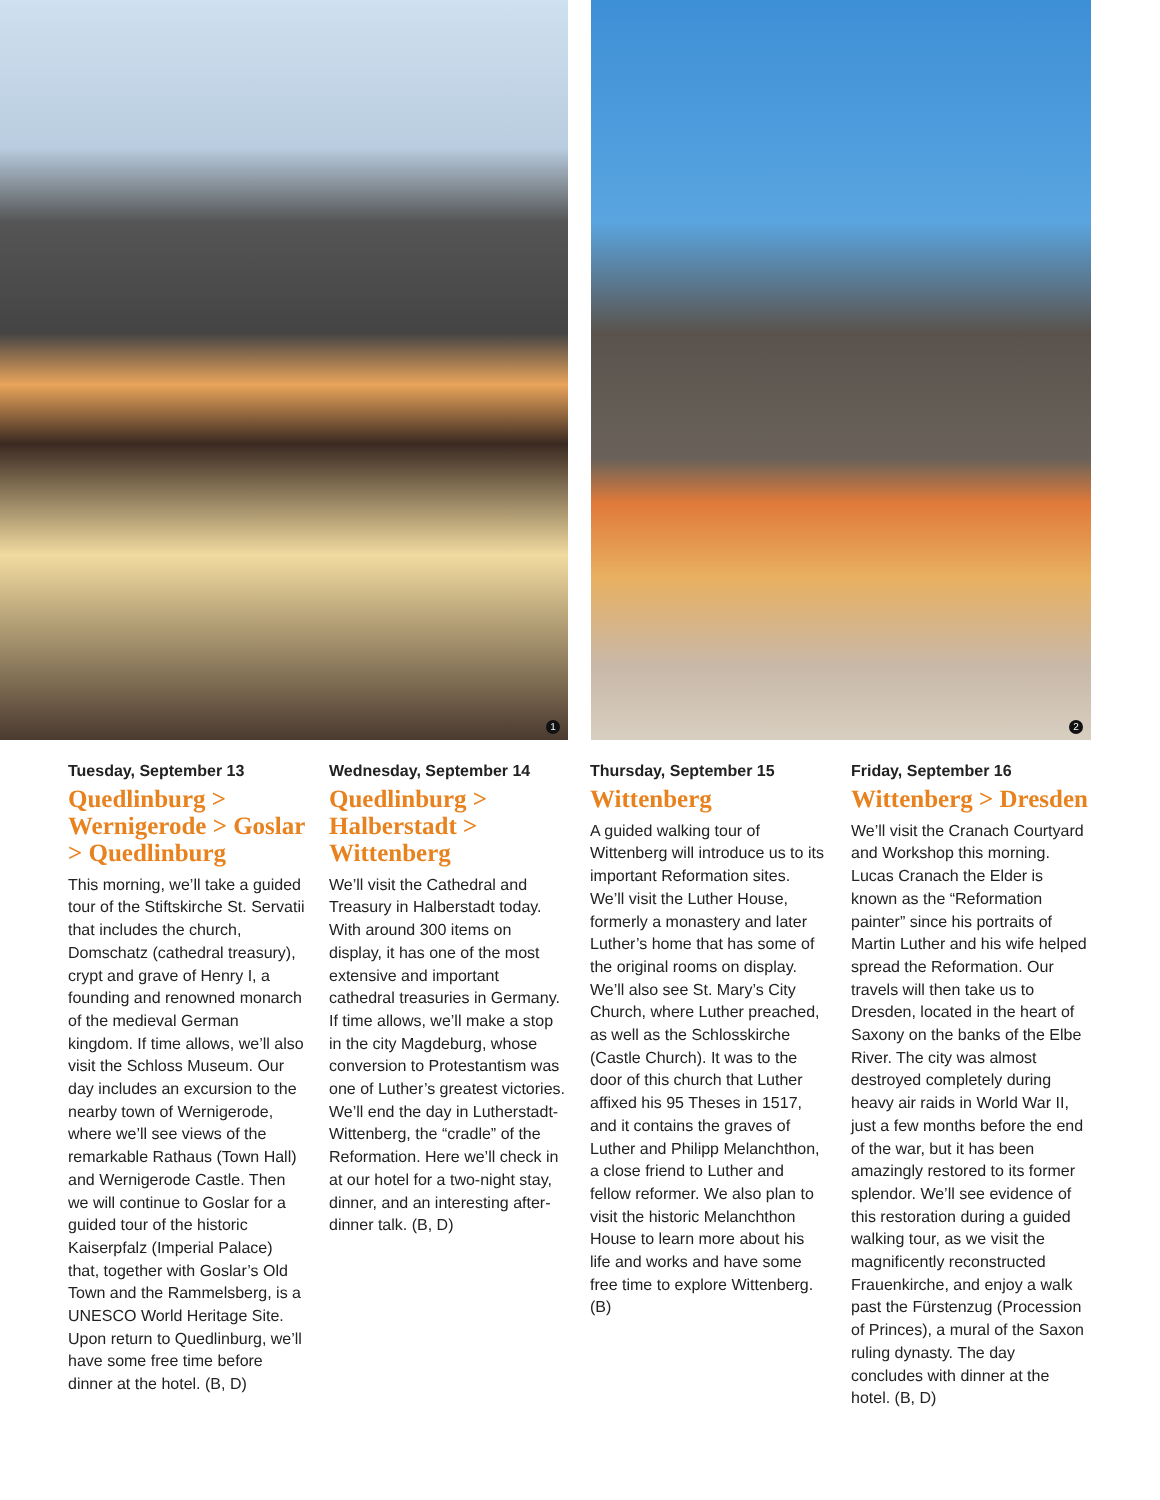1
2
Tuesday, September 13
Quedlinburg > Wernigerode > Goslar > Quedlinburg
This morning, we’ll take a guided tour of the Stiftskirche St. Servatii that includes the church, Domschatz (cathedral treasury), crypt and grave of Henry I, a founding and renowned monarch of the medieval German kingdom. If time allows, we’ll also visit the Schloss Museum. Our day includes an excursion to the nearby town of Wernigerode, where we’ll see views of the remarkable Rathaus (Town Hall) and Wernigerode Castle. Then we will continue to Goslar for a guided tour of the historic Kaiserpfalz (Imperial Palace) that, together with Goslar’s Old Town and the Rammelsberg, is a UNESCO World Heritage Site. Upon return to Quedlinburg, we’ll have some free time before dinner at the hotel. (B, D)
Wednesday, September 14
Quedlinburg > Halberstadt > Wittenberg
We’ll visit the Cathedral and Treasury in Halberstadt today. With around 300 items on display, it has one of the most extensive and important cathedral treasuries in Germany. If time allows, we’ll make a stop in the city Magdeburg, whose conversion to Protestantism was one of Luther’s greatest victories. We’ll end the day in Lutherstadt-Wittenberg, the “cradle” of the Reformation. Here we’ll check in at our hotel for a two-night stay, dinner, and an interesting after-dinner talk. (B, D)
Thursday, September 15
Wittenberg
A guided walking tour of Wittenberg will introduce us to its important Reformation sites. We’ll visit the Luther House, formerly a monastery and later Luther’s home that has some of the original rooms on display. We’ll also see St. Mary’s City Church, where Luther preached, as well as the Schlosskirche (Castle Church). It was to the door of this church that Luther affixed his 95 Theses in 1517, and it contains the graves of Luther and Philipp Melanchthon, a close friend to Luther and fellow reformer. We also plan to visit the historic Melanchthon House to learn more about his life and works and have some free time to explore Wittenberg. (B)
Friday, September 16
Wittenberg > Dresden
We’ll visit the Cranach Courtyard and Workshop this morning. Lucas Cranach the Elder is known as the “Reformation painter” since his portraits of Martin Luther and his wife helped spread the Reformation. Our travels will then take us to Dresden, located in the heart of Saxony on the banks of the Elbe River. The city was almost destroyed completely during heavy air raids in World War II, just a few months before the end of the war, but it has been amazingly restored to its former splendor. We’ll see evidence of this restoration during a guided walking tour, as we visit the magnificently reconstructed Frauenkirche, and enjoy a walk past the Fürstenzug (Procession of Princes), a mural of the Saxon ruling dynasty. The day concludes with dinner at the hotel. (B, D)